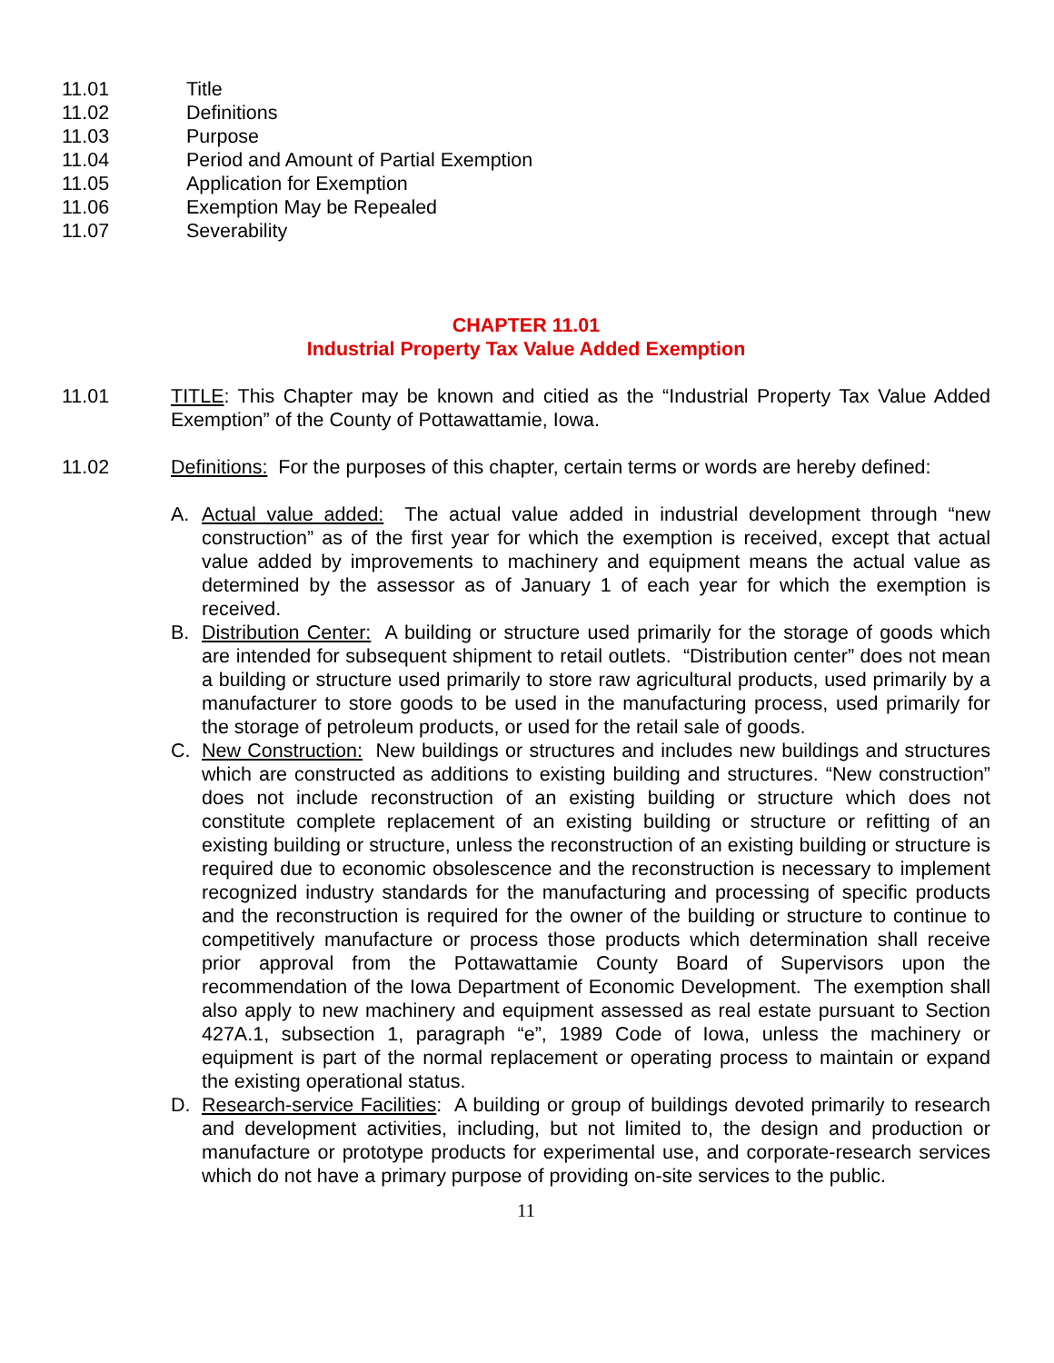11.01 Title
11.02 Definitions
11.03 Purpose
11.04 Period and Amount of Partial Exemption
11.05 Application for Exemption
11.06 Exemption May be Repealed
11.07 Severability
CHAPTER 11.01
Industrial Property Tax Value Added Exemption
11.01 TITLE: This Chapter may be known and citied as the “Industrial Property Tax Value Added Exemption” of the County of Pottawattamie, Iowa.
11.02 Definitions: For the purposes of this chapter, certain terms or words are hereby defined:
A. Actual value added: The actual value added in industrial development through “new construction” as of the first year for which the exemption is received, except that actual value added by improvements to machinery and equipment means the actual value as determined by the assessor as of January 1 of each year for which the exemption is received.
B. Distribution Center: A building or structure used primarily for the storage of goods which are intended for subsequent shipment to retail outlets. “Distribution center” does not mean a building or structure used primarily to store raw agricultural products, used primarily by a manufacturer to store goods to be used in the manufacturing process, used primarily for the storage of petroleum products, or used for the retail sale of goods.
C. New Construction: New buildings or structures and includes new buildings and structures which are constructed as additions to existing building and structures. “New construction” does not include reconstruction of an existing building or structure which does not constitute complete replacement of an existing building or structure or refitting of an existing building or structure, unless the reconstruction of an existing building or structure is required due to economic obsolescence and the reconstruction is necessary to implement recognized industry standards for the manufacturing and processing of specific products and the reconstruction is required for the owner of the building or structure to continue to competitively manufacture or process those products which determination shall receive prior approval from the Pottawattamie County Board of Supervisors upon the recommendation of the Iowa Department of Economic Development. The exemption shall also apply to new machinery and equipment assessed as real estate pursuant to Section 427A.1, subsection 1, paragraph “e”, 1989 Code of Iowa, unless the machinery or equipment is part of the normal replacement or operating process to maintain or expand the existing operational status.
D. Research-service Facilities: A building or group of buildings devoted primarily to research and development activities, including, but not limited to, the design and production or manufacture or prototype products for experimental use, and corporate-research services which do not have a primary purpose of providing on-site services to the public.
11